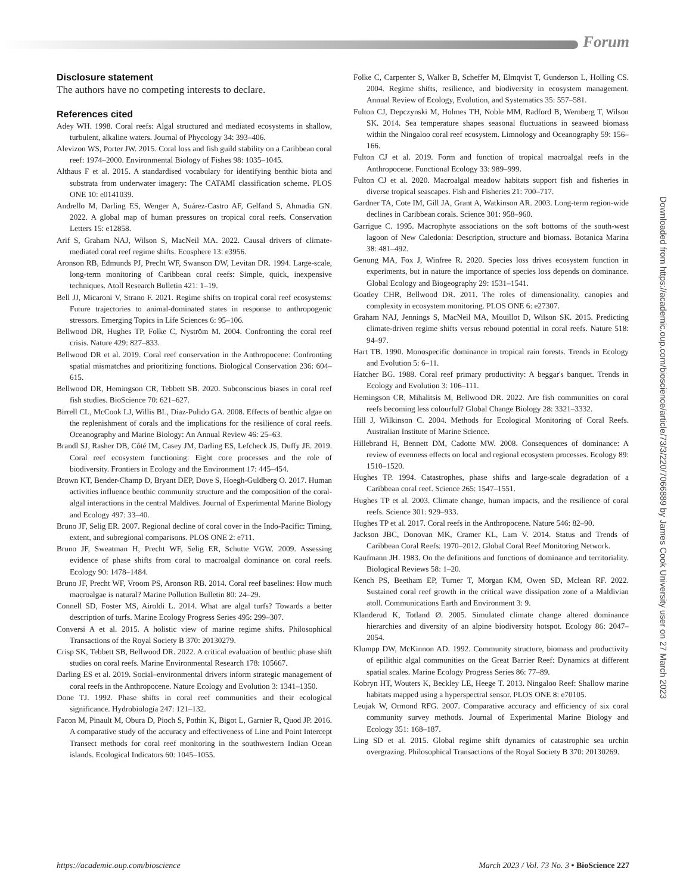Forum
Disclosure statement
The authors have no competing interests to declare.
References cited
Adey WH. 1998. Coral reefs: Algal structured and mediated ecosystems in shallow, turbulent, alkaline waters. Journal of Phycology 34: 393–406.
Alevizon WS, Porter JW. 2015. Coral loss and fish guild stability on a Caribbean coral reef: 1974–2000. Environmental Biology of Fishes 98: 1035–1045.
Althaus F et al. 2015. A standardised vocabulary for identifying benthic biota and substrata from underwater imagery: The CATAMI classification scheme. PLOS ONE 10: e0141039.
Andrello M, Darling ES, Wenger A, Suárez-Castro AF, Gelfand S, Ahmadia GN. 2022. A global map of human pressures on tropical coral reefs. Conservation Letters 15: e12858.
Arif S, Graham NAJ, Wilson S, MacNeil MA. 2022. Causal drivers of climate-mediated coral reef regime shifts. Ecosphere 13: e3956.
Aronson RB, Edmunds PJ, Precht WF, Swanson DW, Levitan DR. 1994. Large-scale, long-term monitoring of Caribbean coral reefs: Simple, quick, inexpensive techniques. Atoll Research Bulletin 421: 1–19.
Bell JJ, Micaroni V, Strano F. 2021. Regime shifts on tropical coral reef ecosystems: Future trajectories to animal-dominated states in response to anthropogenic stressors. Emerging Topics in Life Sciences 6: 95–106.
Bellwood DR, Hughes TP, Folke C, Nyström M. 2004. Confronting the coral reef crisis. Nature 429: 827–833.
Bellwood DR et al. 2019. Coral reef conservation in the Anthropocene: Confronting spatial mismatches and prioritizing functions. Biological Conservation 236: 604–615.
Bellwood DR, Hemingson CR, Tebbett SB. 2020. Subconscious biases in coral reef fish studies. BioScience 70: 621–627.
Birrell CL, McCook LJ, Willis BL, Diaz-Pulido GA. 2008. Effects of benthic algae on the replenishment of corals and the implications for the resilience of coral reefs. Oceanography and Marine Biology: An Annual Review 46: 25–63.
Brandl SJ, Rasher DB, Côté IM, Casey JM, Darling ES, Lefcheck JS, Duffy JE. 2019. Coral reef ecosystem functioning: Eight core processes and the role of biodiversity. Frontiers in Ecology and the Environment 17: 445–454.
Brown KT, Bender-Champ D, Bryant DEP, Dove S, Hoegh-Guldberg O. 2017. Human activities influence benthic community structure and the composition of the coral-algal interactions in the central Maldives. Journal of Experimental Marine Biology and Ecology 497: 33–40.
Bruno JF, Selig ER. 2007. Regional decline of coral cover in the Indo-Pacific: Timing, extent, and subregional comparisons. PLOS ONE 2: e711.
Bruno JF, Sweatman H, Precht WF, Selig ER, Schutte VGW. 2009. Assessing evidence of phase shifts from coral to macroalgal dominance on coral reefs. Ecology 90: 1478–1484.
Bruno JF, Precht WF, Vroom PS, Aronson RB. 2014. Coral reef baselines: How much macroalgae is natural? Marine Pollution Bulletin 80: 24–29.
Connell SD, Foster MS, Airoldi L. 2014. What are algal turfs? Towards a better description of turfs. Marine Ecology Progress Series 495: 299–307.
Conversi A et al. 2015. A holistic view of marine regime shifts. Philosophical Transactions of the Royal Society B 370: 20130279.
Crisp SK, Tebbett SB, Bellwood DR. 2022. A critical evaluation of benthic phase shift studies on coral reefs. Marine Environmental Research 178: 105667.
Darling ES et al. 2019. Social–environmental drivers inform strategic management of coral reefs in the Anthropocene. Nature Ecology and Evolution 3: 1341–1350.
Done TJ. 1992. Phase shifts in coral reef communities and their ecological significance. Hydrobiologia 247: 121–132.
Facon M, Pinault M, Obura D, Pioch S, Pothin K, Bigot L, Garnier R, Quod JP. 2016. A comparative study of the accuracy and effectiveness of Line and Point Intercept Transect methods for coral reef monitoring in the southwestern Indian Ocean islands. Ecological Indicators 60: 1045–1055.
Folke C, Carpenter S, Walker B, Scheffer M, Elmqvist T, Gunderson L, Holling CS. 2004. Regime shifts, resilience, and biodiversity in ecosystem management. Annual Review of Ecology, Evolution, and Systematics 35: 557–581.
Fulton CJ, Depczynski M, Holmes TH, Noble MM, Radford B, Wernberg T, Wilson SK. 2014. Sea temperature shapes seasonal fluctuations in seaweed biomass within the Ningaloo coral reef ecosystem. Limnology and Oceanography 59: 156–166.
Fulton CJ et al. 2019. Form and function of tropical macroalgal reefs in the Anthropocene. Functional Ecology 33: 989–999.
Fulton CJ et al. 2020. Macroalgal meadow habitats support fish and fisheries in diverse tropical seascapes. Fish and Fisheries 21: 700–717.
Gardner TA, Cote IM, Gill JA, Grant A, Watkinson AR. 2003. Long-term region-wide declines in Caribbean corals. Science 301: 958–960.
Garrigue C. 1995. Macrophyte associations on the soft bottoms of the south-west lagoon of New Caledonia: Description, structure and biomass. Botanica Marina 38: 481–492.
Genung MA, Fox J, Winfree R. 2020. Species loss drives ecosystem function in experiments, but in nature the importance of species loss depends on dominance. Global Ecology and Biogeography 29: 1531–1541.
Goatley CHR, Bellwood DR. 2011. The roles of dimensionality, canopies and complexity in ecosystem monitoring. PLOS ONE 6: e27307.
Graham NAJ, Jennings S, MacNeil MA, Mouillot D, Wilson SK. 2015. Predicting climate-driven regime shifts versus rebound potential in coral reefs. Nature 518: 94–97.
Hart TB. 1990. Monospecific dominance in tropical rain forests. Trends in Ecology and Evolution 5: 6–11.
Hatcher BG. 1988. Coral reef primary productivity: A beggar's banquet. Trends in Ecology and Evolution 3: 106–111.
Hemingson CR, Mihalitsis M, Bellwood DR. 2022. Are fish communities on coral reefs becoming less colourful? Global Change Biology 28: 3321–3332.
Hill J, Wilkinson C. 2004. Methods for Ecological Monitoring of Coral Reefs. Australian Institute of Marine Science.
Hillebrand H, Bennett DM, Cadotte MW. 2008. Consequences of dominance: A review of evenness effects on local and regional ecosystem processes. Ecology 89: 1510–1520.
Hughes TP. 1994. Catastrophes, phase shifts and large-scale degradation of a Caribbean coral reef. Science 265: 1547–1551.
Hughes TP et al. 2003. Climate change, human impacts, and the resilience of coral reefs. Science 301: 929–933.
Hughes TP et al. 2017. Coral reefs in the Anthropocene. Nature 546: 82–90.
Jackson JBC, Donovan MK, Cramer KL, Lam V. 2014. Status and Trends of Caribbean Coral Reefs: 1970–2012. Global Coral Reef Monitoring Network.
Kaufmann JH. 1983. On the definitions and functions of dominance and territoriality. Biological Reviews 58: 1–20.
Kench PS, Beetham EP, Turner T, Morgan KM, Owen SD, Mclean RF. 2022. Sustained coral reef growth in the critical wave dissipation zone of a Maldivian atoll. Communications Earth and Environment 3: 9.
Klanderud K, Totland Ø. 2005. Simulated climate change altered dominance hierarchies and diversity of an alpine biodiversity hotspot. Ecology 86: 2047–2054.
Klumpp DW, McKinnon AD. 1992. Community structure, biomass and productivity of epilithic algal communities on the Great Barrier Reef: Dynamics at different spatial scales. Marine Ecology Progress Series 86: 77–89.
Kobryn HT, Wouters K, Beckley LE, Heege T. 2013. Ningaloo Reef: Shallow marine habitats mapped using a hyperspectral sensor. PLOS ONE 8: e70105.
Leujak W, Ormond RFG. 2007. Comparative accuracy and efficiency of six coral community survey methods. Journal of Experimental Marine Biology and Ecology 351: 168–187.
Ling SD et al. 2015. Global regime shift dynamics of catastrophic sea urchin overgrazing. Philosophical Transactions of the Royal Society B 370: 20130269.
Downloaded from https://academic.oup.com/bioscience/article/73/3/220/7066889 by James Cook University user on 27 March 2023
https://academic.oup.com/bioscience March 2023 / Vol. 73 No. 3 • BioScience 227